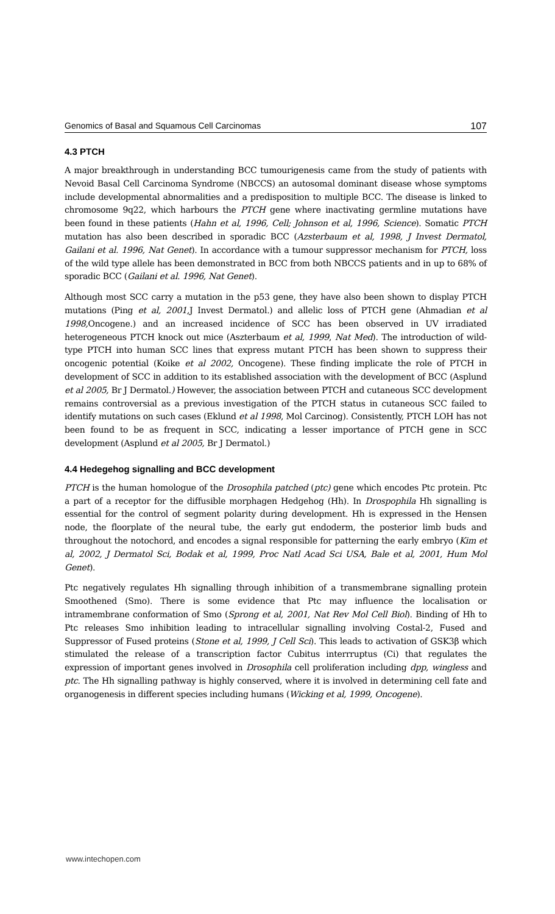Genomics of Basal and Squamous Cell Carcinomas 107
4.3 PTCH
A major breakthrough in understanding BCC tumourigenesis came from the study of patients with Nevoid Basal Cell Carcinoma Syndrome (NBCCS) an autosomal dominant disease whose symptoms include developmental abnormalities and a predisposition to multiple BCC. The disease is linked to chromosome 9q22, which harbours the PTCH gene where inactivating germline mutations have been found in these patients (Hahn et al, 1996, Cell; Johnson et al, 1996, Science). Somatic PTCH mutation has also been described in sporadic BCC (Azsterbaum et al, 1998, J Invest Dermatol, Gailani et al. 1996, Nat Genet). In accordance with a tumour suppressor mechanism for PTCH, loss of the wild type allele has been demonstrated in BCC from both NBCCS patients and in up to 68% of sporadic BCC (Gailani et al. 1996, Nat Genet).
Although most SCC carry a mutation in the p53 gene, they have also been shown to display PTCH mutations (Ping et al, 2001, J Invest Dermatol.) and allelic loss of PTCH gene (Ahmadian et al 1998, Oncogene.) and an increased incidence of SCC has been observed in UV irradiated heterogeneous PTCH knock out mice (Aszterbaum et al, 1999, Nat Med). The introduction of wild-type PTCH into human SCC lines that express mutant PTCH has been shown to suppress their oncogenic potential (Koike et al 2002, Oncogene). These finding implicate the role of PTCH in development of SCC in addition to its established association with the development of BCC (Asplund et al 2005, Br J Dermatol.) However, the association between PTCH and cutaneous SCC development remains controversial as a previous investigation of the PTCH status in cutaneous SCC failed to identify mutations on such cases (Eklund et al 1998, Mol Carcinog). Consistently, PTCH LOH has not been found to be as frequent in SCC, indicating a lesser importance of PTCH gene in SCC development (Asplund et al 2005, Br J Dermatol.)
4.4 Hedegehog signalling and BCC development
PTCH is the human homologue of the Drosophila patched (ptc) gene which encodes Ptc protein. Ptc a part of a receptor for the diffusible morphagen Hedgehog (Hh). In Drospophila Hh signalling is essential for the control of segment polarity during development. Hh is expressed in the Hensen node, the floorplate of the neural tube, the early gut endoderm, the posterior limb buds and throughout the notochord, and encodes a signal responsible for patterning the early embryo (Kim et al, 2002, J Dermatol Sci, Bodak et al, 1999, Proc Natl Acad Sci USA, Bale et al, 2001, Hum Mol Genet).
Ptc negatively regulates Hh signalling through inhibition of a transmembrane signalling protein Smoothened (Smo). There is some evidence that Ptc may influence the localisation or intramembrane conformation of Smo (Sprong et al, 2001, Nat Rev Mol Cell Biol). Binding of Hh to Ptc releases Smo inhibition leading to intracellular signalling involving Costal-2, Fused and Suppressor of Fused proteins (Stone et al, 1999, J Cell Sci). This leads to activation of GSK3β which stimulated the release of a transcription factor Cubitus interrruptus (Ci) that regulates the expression of important genes involved in Drosophila cell proliferation including dpp, wingless and ptc. The Hh signalling pathway is highly conserved, where it is involved in determining cell fate and organogenesis in different species including humans (Wicking et al, 1999, Oncogene).
www.intechopen.com